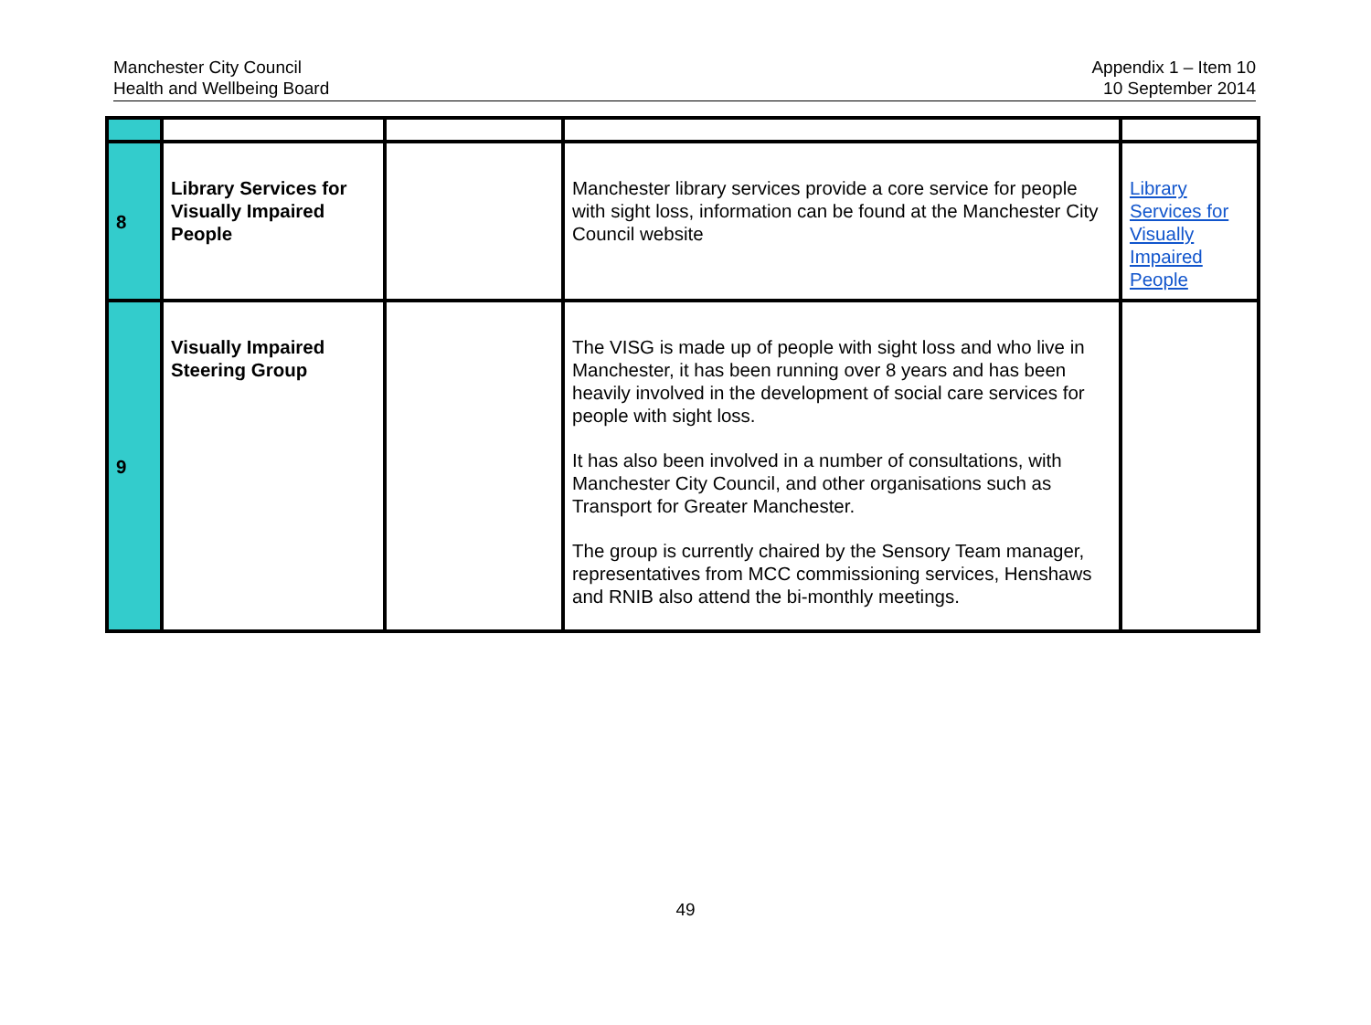Manchester City Council
Health and Wellbeing Board
Appendix 1 – Item 10
10 September 2014
| 8 | Library Services for Visually Impaired People | | Manchester library services provide a core service for people with sight loss, information can be found at the Manchester City Council website | Library Services for Visually Impaired People |
| 9 | Visually Impaired Steering Group | | The VISG is made up of people with sight loss and who live in Manchester, it has been running over 8 years and has been heavily involved in the development of social care services for people with sight loss. It has also been involved in a number of consultations, with Manchester City Council, and other organisations such as Transport for Greater Manchester. The group is currently chaired by the Sensory Team manager, representatives from MCC commissioning services, Henshaws and RNIB also attend the bi-monthly meetings. | |
49